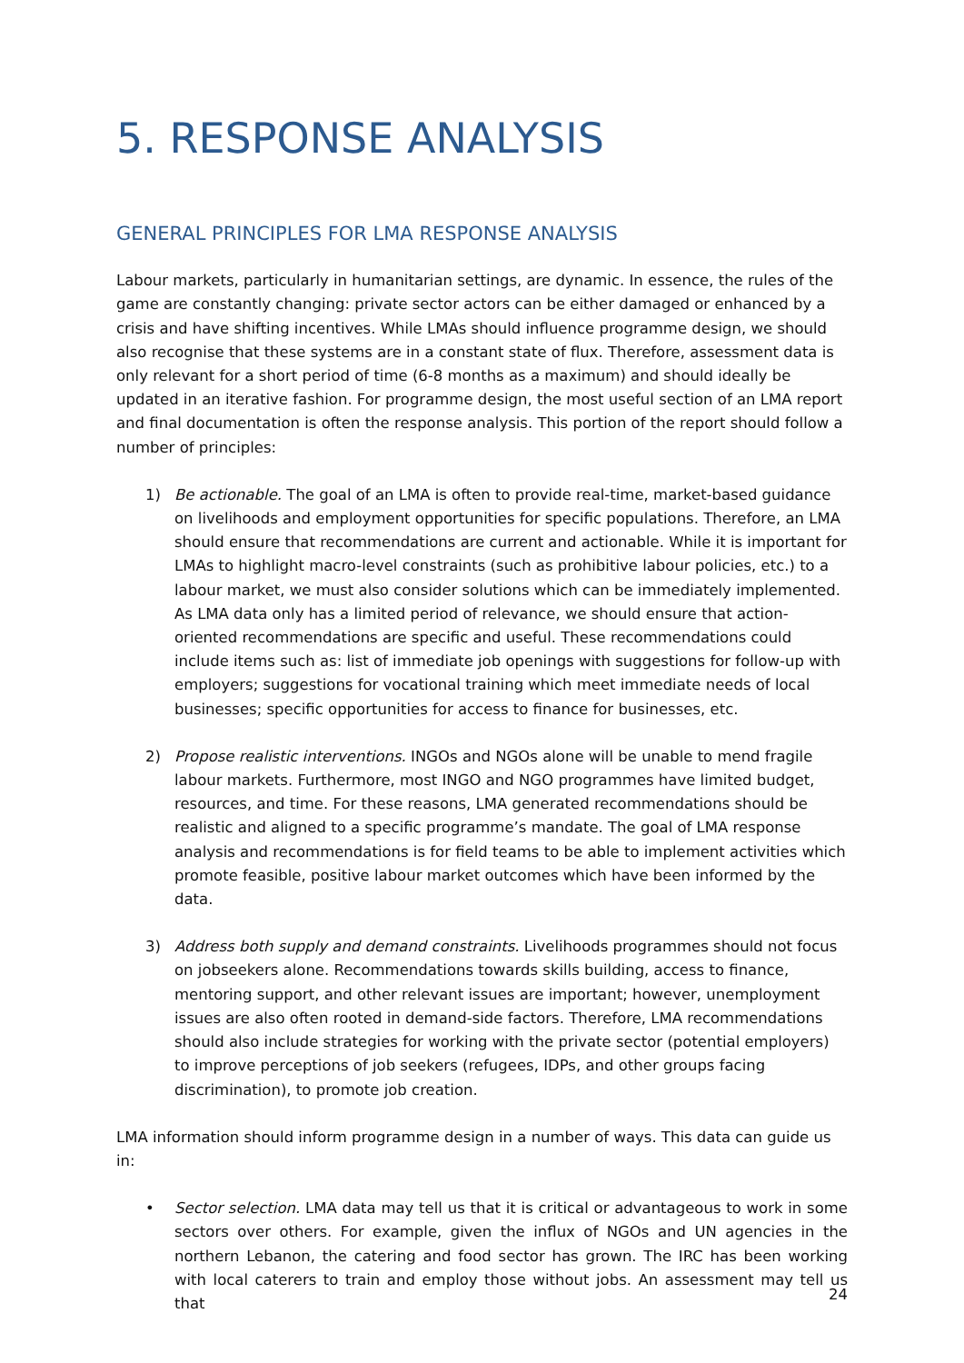5. RESPONSE ANALYSIS
GENERAL PRINCIPLES FOR LMA RESPONSE ANALYSIS
Labour markets, particularly in humanitarian settings, are dynamic. In essence, the rules of the game are constantly changing: private sector actors can be either damaged or enhanced by a crisis and have shifting incentives. While LMAs should influence programme design, we should also recognise that these systems are in a constant state of flux. Therefore, assessment data is only relevant for a short period of time (6-8 months as a maximum) and should ideally be updated in an iterative fashion. For programme design, the most useful section of an LMA report and final documentation is often the response analysis. This portion of the report should follow a number of principles:
1) Be actionable. The goal of an LMA is often to provide real-time, market-based guidance on livelihoods and employment opportunities for specific populations. Therefore, an LMA should ensure that recommendations are current and actionable. While it is important for LMAs to highlight macro-level constraints (such as prohibitive labour policies, etc.) to a labour market, we must also consider solutions which can be immediately implemented. As LMA data only has a limited period of relevance, we should ensure that action-oriented recommendations are specific and useful. These recommendations could include items such as: list of immediate job openings with suggestions for follow-up with employers; suggestions for vocational training which meet immediate needs of local businesses; specific opportunities for access to finance for businesses, etc.
2) Propose realistic interventions. INGOs and NGOs alone will be unable to mend fragile labour markets. Furthermore, most INGO and NGO programmes have limited budget, resources, and time. For these reasons, LMA generated recommendations should be realistic and aligned to a specific programme’s mandate. The goal of LMA response analysis and recommendations is for field teams to be able to implement activities which promote feasible, positive labour market outcomes which have been informed by the data.
3) Address both supply and demand constraints. Livelihoods programmes should not focus on jobseekers alone. Recommendations towards skills building, access to finance, mentoring support, and other relevant issues are important; however, unemployment issues are also often rooted in demand-side factors. Therefore, LMA recommendations should also include strategies for working with the private sector (potential employers) to improve perceptions of job seekers (refugees, IDPs, and other groups facing discrimination), to promote job creation.
LMA information should inform programme design in a number of ways. This data can guide us in:
• Sector selection. LMA data may tell us that it is critical or advantageous to work in some sectors over others. For example, given the influx of NGOs and UN agencies in the northern Lebanon, the catering and food sector has grown. The IRC has been working with local caterers to train and employ those without jobs. An assessment may tell us that
24